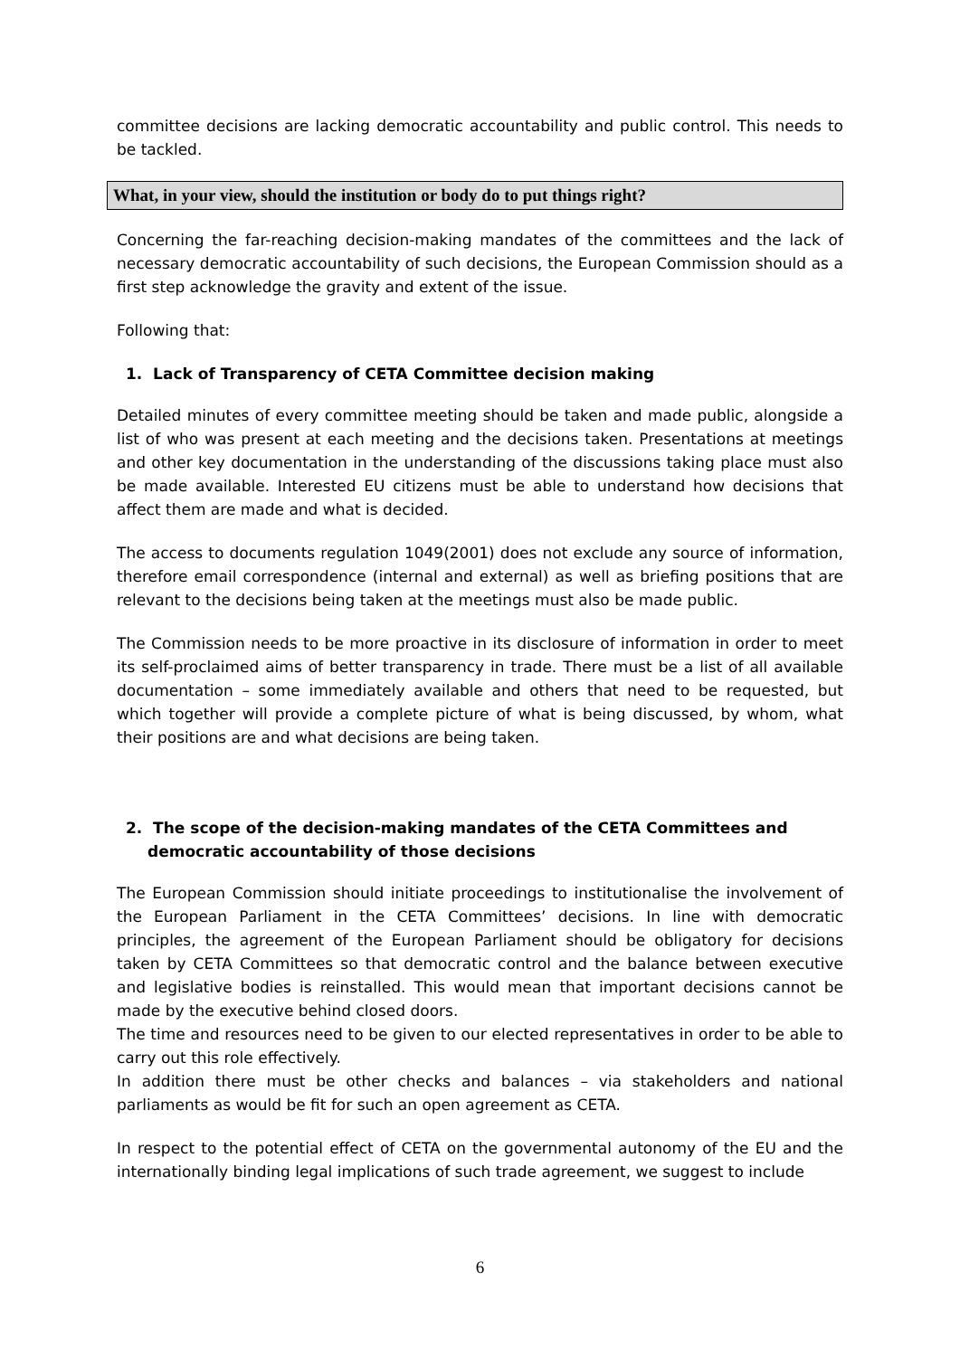committee decisions are lacking democratic accountability and public control. This needs to be tackled.
What, in your view, should the institution or body do to put things right?
Concerning the far-reaching decision-making mandates of the committees and the lack of necessary democratic accountability of such decisions, the European Commission should as a first step acknowledge the gravity and extent of the issue.
Following that:
1. Lack of Transparency of CETA Committee decision making
Detailed minutes of every committee meeting should be taken and made public, alongside a list of who was present at each meeting and the decisions taken. Presentations at meetings and other key documentation in the understanding of the discussions taking place must also be made available. Interested EU citizens must be able to understand how decisions that affect them are made and what is decided.
The access to documents regulation 1049(2001) does not exclude any source of information, therefore email correspondence (internal and external) as well as briefing positions that are relevant to the decisions being taken at the meetings must also be made public.
The Commission needs to be more proactive in its disclosure of information in order to meet its self-proclaimed aims of better transparency in trade. There must be a list of all available documentation – some immediately available and others that need to be requested, but which together will provide a complete picture of what is being discussed, by whom, what their positions are and what decisions are being taken.
2. The scope of the decision-making mandates of the CETA Committees and democratic accountability of those decisions
The European Commission should initiate proceedings to institutionalise the involvement of the European Parliament in the CETA Committees’ decisions. In line with democratic principles, the agreement of the European Parliament should be obligatory for decisions taken by CETA Committees so that democratic control and the balance between executive and legislative bodies is reinstalled. This would mean that important decisions cannot be made by the executive behind closed doors.
The time and resources need to be given to our elected representatives in order to be able to carry out this role effectively.
In addition there must be other checks and balances – via stakeholders and national parliaments as would be fit for such an open agreement as CETA.
In respect to the potential effect of CETA on the governmental autonomy of the EU and the internationally binding legal implications of such trade agreement, we suggest to include
6